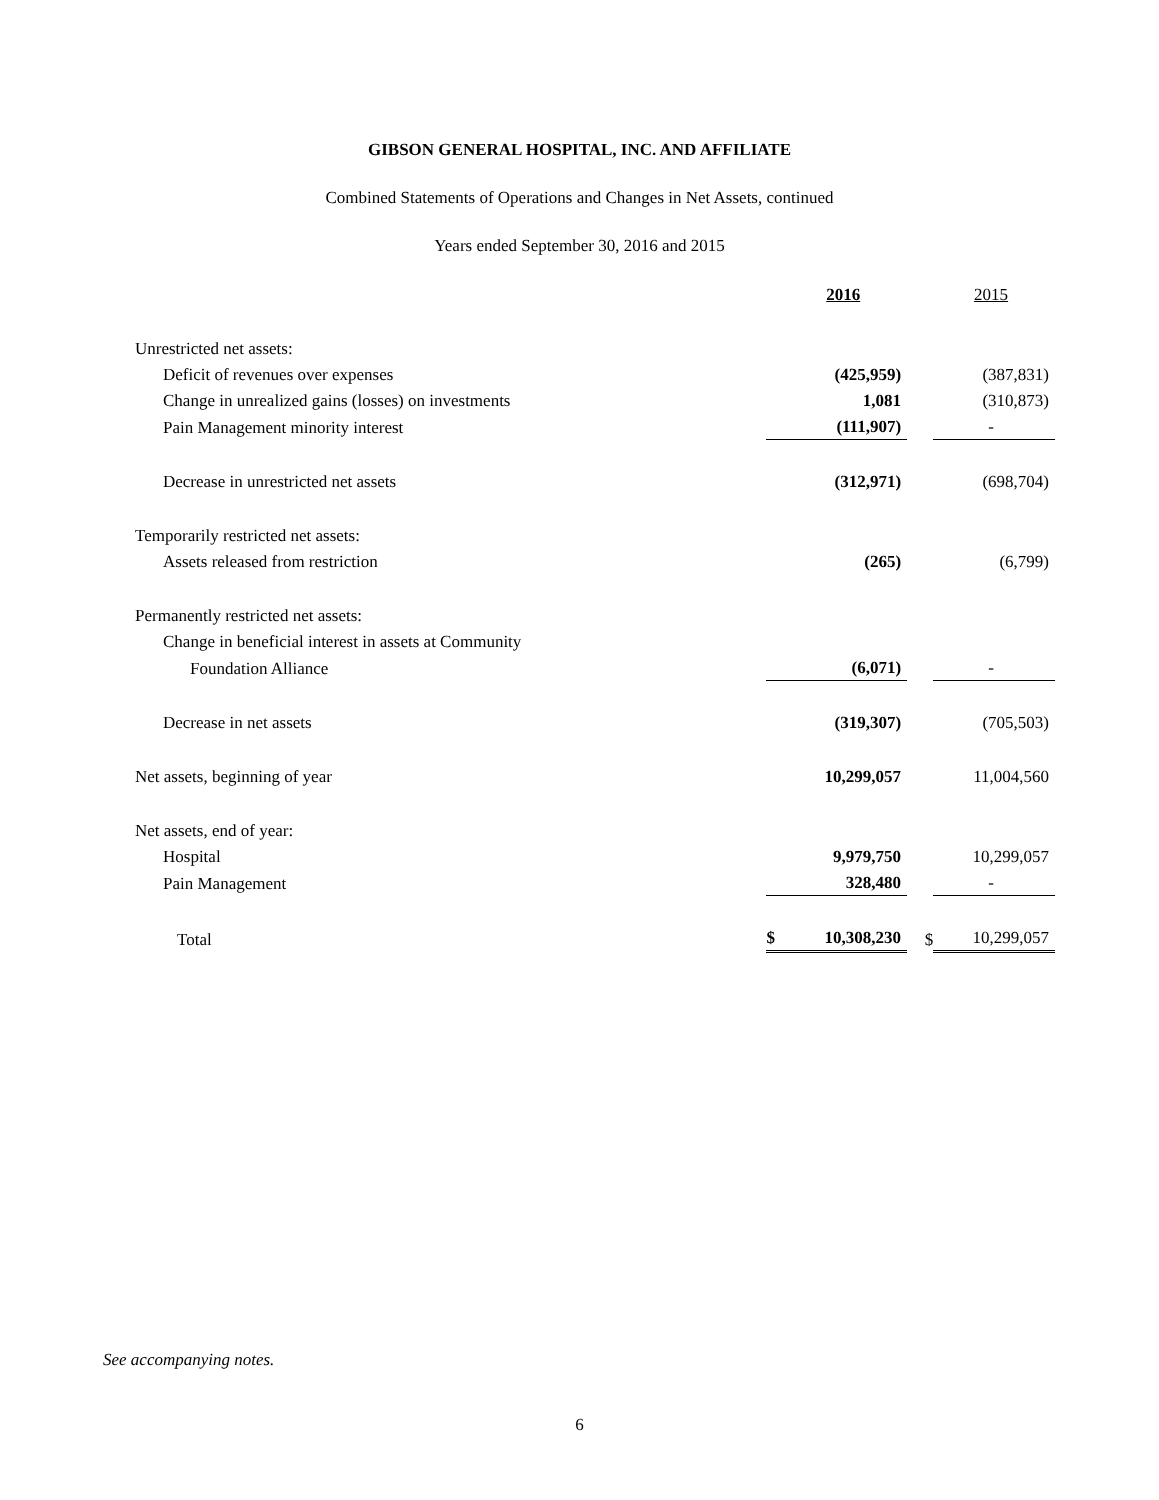GIBSON GENERAL HOSPITAL, INC. AND AFFILIATE
Combined Statements of Operations and Changes in Net Assets, continued
Years ended September 30, 2016 and 2015
| | | 2016 | | 2015 |
| Unrestricted net assets: | | | | |
| Deficit of revenues over expenses | | (425,959) | | (387,831) |
| Change in unrealized gains (losses) on investments | | 1,081 | | (310,873) |
| Pain Management minority interest | | (111,907) | | - |
| Decrease in unrestricted net assets | | (312,971) | | (698,704) |
| Temporarily restricted net assets: | | | | |
| Assets released from restriction | | (265) | | (6,799) |
| Permanently restricted net assets: | | | | |
| Change in beneficial interest in assets at Community | | | | |
| Foundation Alliance | | (6,071) | | - |
| Decrease in net assets | | (319,307) | | (705,503) |
| Net assets, beginning of year | | 10,299,057 | | 11,004,560 |
| Net assets, end of year: | | | | |
| Hospital | | 9,979,750 | | 10,299,057 |
| Pain Management | | 328,480 | | - |
| Total | $ | 10,308,230 | $ | 10,299,057 |
See accompanying notes.
6